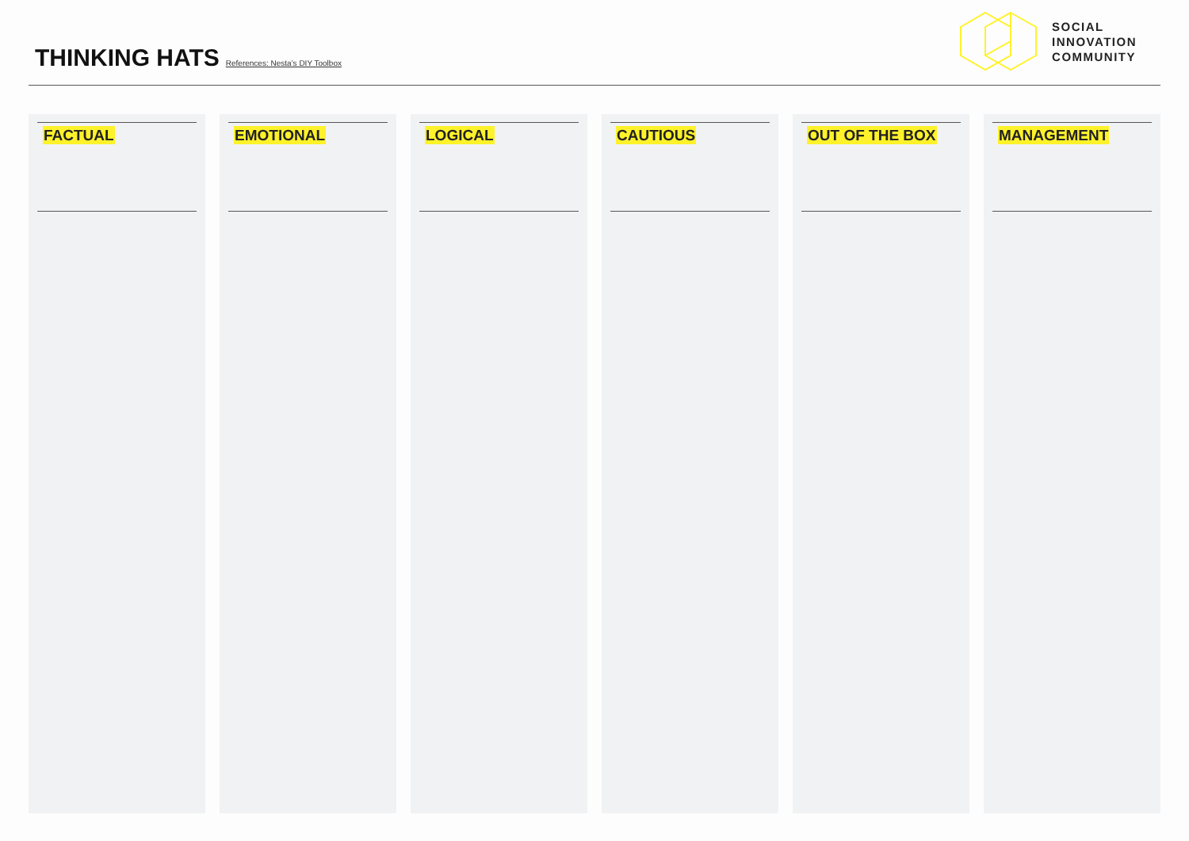THINKING HATS
References: Nesta’s DIY Toolbox
SOCIAL
INNOVATION
COMMUNITY
FACTUAL EMOTIONAL LOGICAL CAUTIOUS OUT OF THE BOX MANAGEMENT